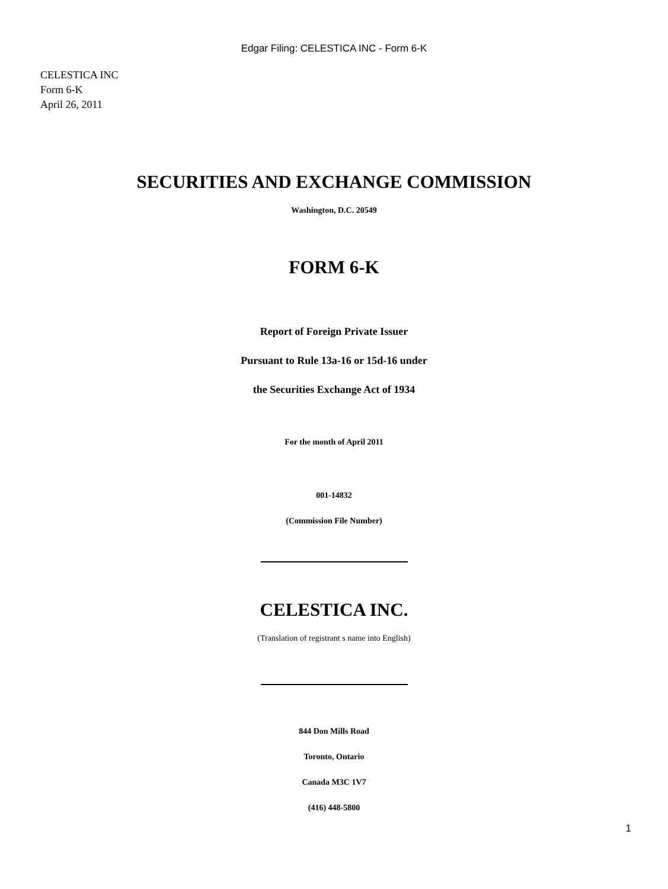Edgar Filing: CELESTICA INC - Form 6-K
CELESTICA INC
Form 6-K
April 26, 2011
SECURITIES AND EXCHANGE COMMISSION
Washington, D.C. 20549
FORM 6-K
Report of Foreign Private Issuer
Pursuant to Rule 13a-16 or 15d-16 under
the Securities Exchange Act of 1934
For the month of April 2011
001-14832
(Commission File Number)
CELESTICA INC.
(Translation of registrant s name into English)
844 Don Mills Road
Toronto, Ontario
Canada M3C 1V7
(416) 448-5800
1